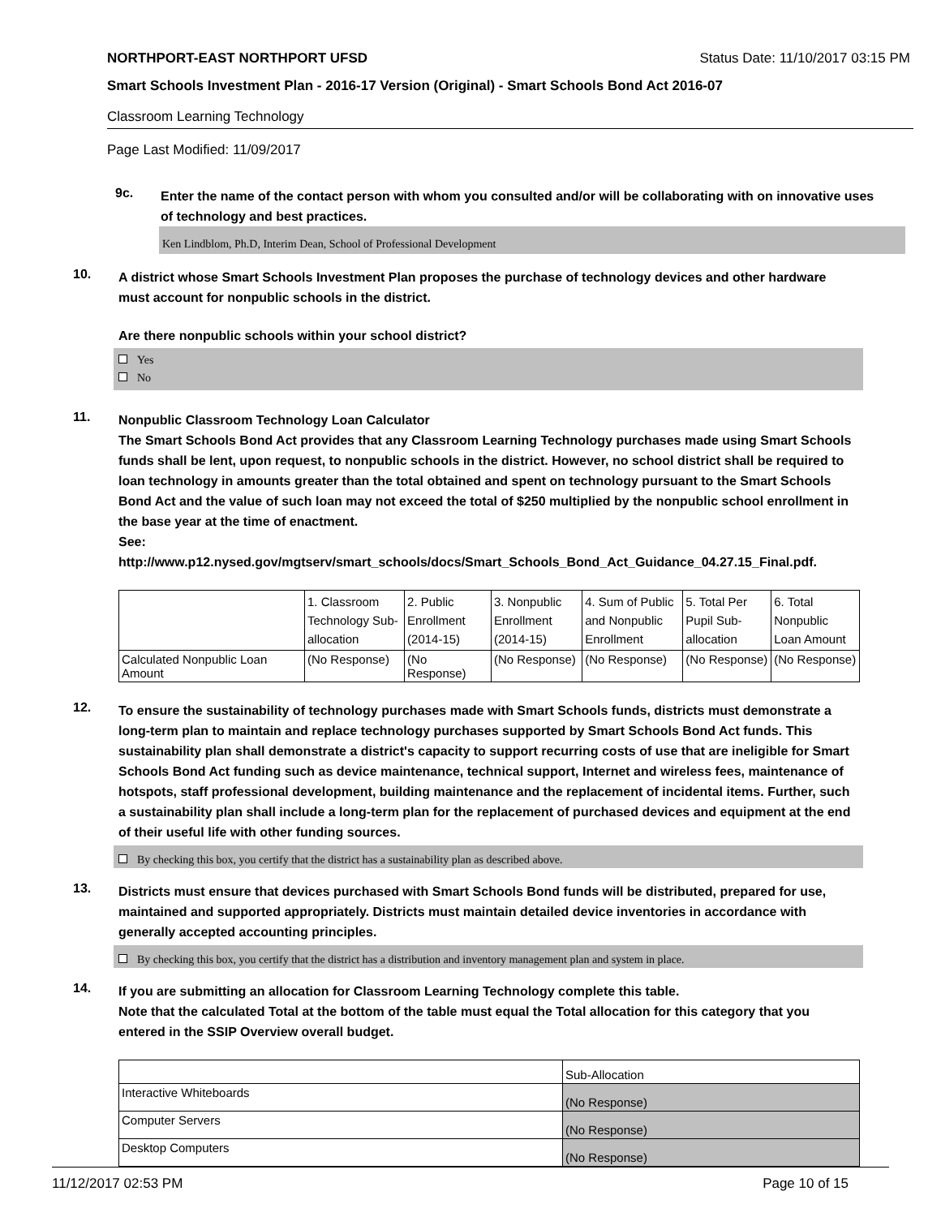NORTHPORT-EAST NORTHPORT UFSD Status Date: 11/10/2017 03:15 PM
Smart Schools Investment Plan - 2016-17 Version (Original) - Smart Schools Bond Act 2016-07
Classroom Learning Technology
Page Last Modified: 11/09/2017
9c.
Enter the name of the contact person with whom you consulted and/or will be collaborating with on innovative uses of technology and best practices.
Ken Lindblom, Ph.D, Interim Dean, School of Professional Development
10.
A district whose Smart Schools Investment Plan proposes the purchase of technology devices and other hardware must account for nonpublic schools in the district.
Are there nonpublic schools within your school district?
Yes
No
11.
Nonpublic Classroom Technology Loan Calculator
The Smart Schools Bond Act provides that any Classroom Learning Technology purchases made using Smart Schools funds shall be lent, upon request, to nonpublic schools in the district. However, no school district shall be required to loan technology in amounts greater than the total obtained and spent on technology pursuant to the Smart Schools Bond Act and the value of such loan may not exceed the total of $250 multiplied by the nonpublic school enrollment in the base year at the time of enactment.
See:
http://www.p12.nysed.gov/mgtserv/smart_schools/docs/Smart_Schools_Bond_Act_Guidance_04.27.15_Final.pdf.
| | 1. Classroom Technology Sub-allocation | 2. Public Enrollment (2014-15) | 3. Nonpublic Enrollment (2014-15) | 4. Sum of Public and Nonpublic Enrollment | 5. Total Per Pupil Sub-allocation | 6. Total Nonpublic Loan Amount |
| --- | --- | --- | --- | --- | --- | --- |
| Calculated Nonpublic Loan Amount | (No Response) | (No Response) | (No Response) | (No Response) | (No Response) | (No Response) |
12.
To ensure the sustainability of technology purchases made with Smart Schools funds, districts must demonstrate a long-term plan to maintain and replace technology purchases supported by Smart Schools Bond Act funds. This sustainability plan shall demonstrate a district's capacity to support recurring costs of use that are ineligible for Smart Schools Bond Act funding such as device maintenance, technical support, Internet and wireless fees, maintenance of hotspots, staff professional development, building maintenance and the replacement of incidental items. Further, such a sustainability plan shall include a long-term plan for the replacement of purchased devices and equipment at the end of their useful life with other funding sources.
By checking this box, you certify that the district has a sustainability plan as described above.
13.
Districts must ensure that devices purchased with Smart Schools Bond funds will be distributed, prepared for use, maintained and supported appropriately. Districts must maintain detailed device inventories in accordance with generally accepted accounting principles.
By checking this box, you certify that the district has a distribution and inventory management plan and system in place.
14.
If you are submitting an allocation for Classroom Learning Technology complete this table.
Note that the calculated Total at the bottom of the table must equal the Total allocation for this category that you entered in the SSIP Overview overall budget.
| | Sub-Allocation |
| --- | --- |
| Interactive Whiteboards | (No Response) |
| Computer Servers | (No Response) |
| Desktop Computers | (No Response) |
11/12/2017 02:53 PM Page 10 of 15